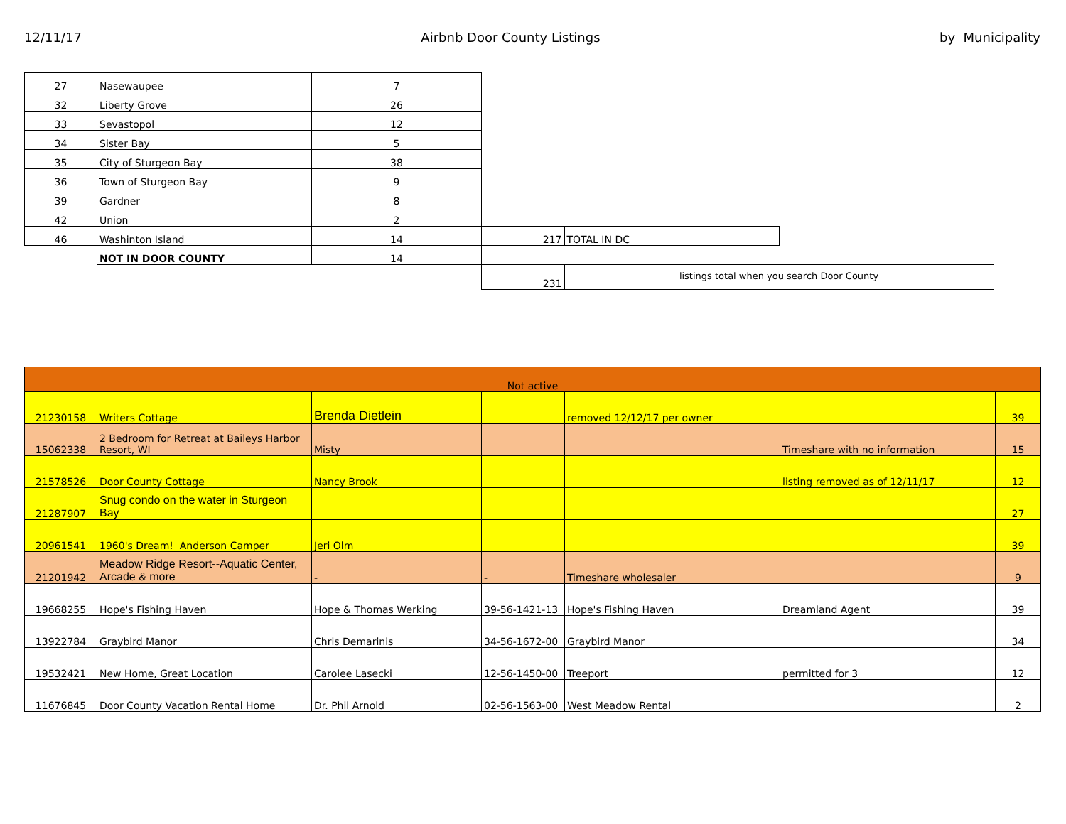12/11/17 Airbnb Door County Listings by Municipality
| 27 | Nasewaupee | 7 | | | |
| 32 | Liberty Grove | 26 | | | |
| 33 | Sevastopol | 12 | | | |
| 34 | Sister Bay | 5 | | | |
| 35 | City of Sturgeon Bay | 38 | | | |
| 36 | Town of Sturgeon Bay | 9 | | | |
| 39 | Gardner | 8 | | | |
| 42 | Union | 2 | | | |
| 46 | Washinton Island | 14 | 217 | TOTAL IN DC | |
| | NOT IN DOOR COUNTY | 14 | | | |
| | | | 231 | listings total when you search Door County | |
| Not active | | | | | | |
| 21230158 | Writers Cottage | Brenda Dietlein | | removed 12/12/17 per owner | | 39 |
| 15062338 | 2 Bedroom for Retreat at Baileys Harbor Resort, WI | Misty | | | Timeshare with no information | 15 |
| 21578526 | Door County Cottage | Nancy Brook | | | listing removed as of 12/11/17 | 12 |
| 21287907 | Snug condo on the water in Sturgeon Bay | | | | | 27 |
| 20961541 | 1960's Dream! Anderson Camper | Jeri Olm | | | | 39 |
| 21201942 | Meadow Ridge Resort--Aquatic Center, Arcade & more | - | - | Timeshare wholesaler | | 9 |
| 19668255 | Hope's Fishing Haven | Hope & Thomas Werking | 39-56-1421-13 | Hope's Fishing Haven | Dreamland Agent | 39 |
| 13922784 | Graybird Manor | Chris Demarinis | 34-56-1672-00 | Graybird Manor | | 34 |
| 19532421 | New Home, Great Location | Carolee Lasecki | 12-56-1450-00 | Treeport | permitted for 3 | 12 |
| 11676845 | Door County Vacation Rental Home | Dr. Phil Arnold | 02-56-1563-00 | West Meadow Rental | | 2 |